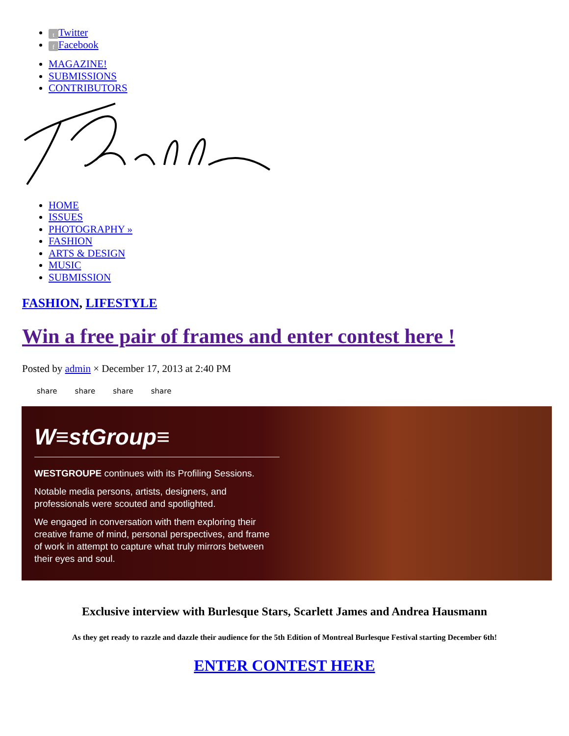t Twitter
f Facebook
MAGAZINE!
SUBMISSIONS
CONTRIBUTORS
HOME
ISSUES
PHOTOGRAPHY »
FASHION
ARTS & DESIGN
MUSIC
SUBMISSION
FASHION, LIFESTYLE
Win a free pair of frames and enter contest here !
Posted by admin × December 17, 2013 at 2:40 PM
share share share share
W≡stGroup≡
WESTGROUPE continues with its Profiling Sessions.
Notable media persons, artists, designers, and professionals were scouted and spotlighted.
We engaged in conversation with them exploring their creative frame of mind, personal perspectives, and frame of work in attempt to capture what truly mirrors between their eyes and soul.
Exclusive interview with Burlesque Stars, Scarlett James and Andrea Hausmann
As they get ready to razzle and dazzle their audience for the 5th Edition of Montreal Burlesque Festival starting December 6th!
ENTER CONTEST HERE